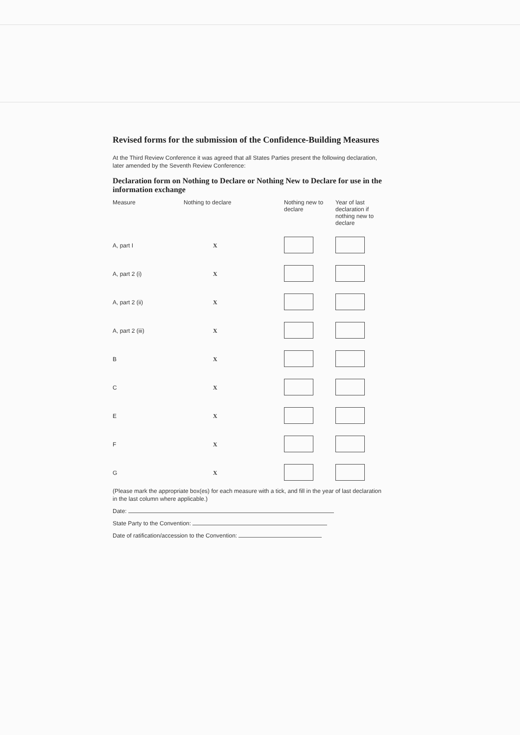Revised forms for the submission of the Confidence-Building Measures
At the Third Review Conference it was agreed that all States Parties present the following declaration, later amended by the Seventh Review Conference:
Declaration form on Nothing to Declare or Nothing New to Declare for use in the information exchange
| Measure | Nothing to declare | Nothing new to declare | Year of last declaration if nothing new to declare |
| --- | --- | --- | --- |
| A, part I | X | | |
| A, part 2 (i) | X | | |
| A, part 2 (ii) | X | | |
| A, part 2 (iii) | X | | |
| B | X | | |
| C | X | | |
| E | X | | |
| F | X | | |
| G | X | | |
(Please mark the appropriate box(es) for each measure with a tick, and fill in the year of last declaration in the last column where applicable.)
Date:
State Party to the Convention:
Date of ratification/accession to the Convention: